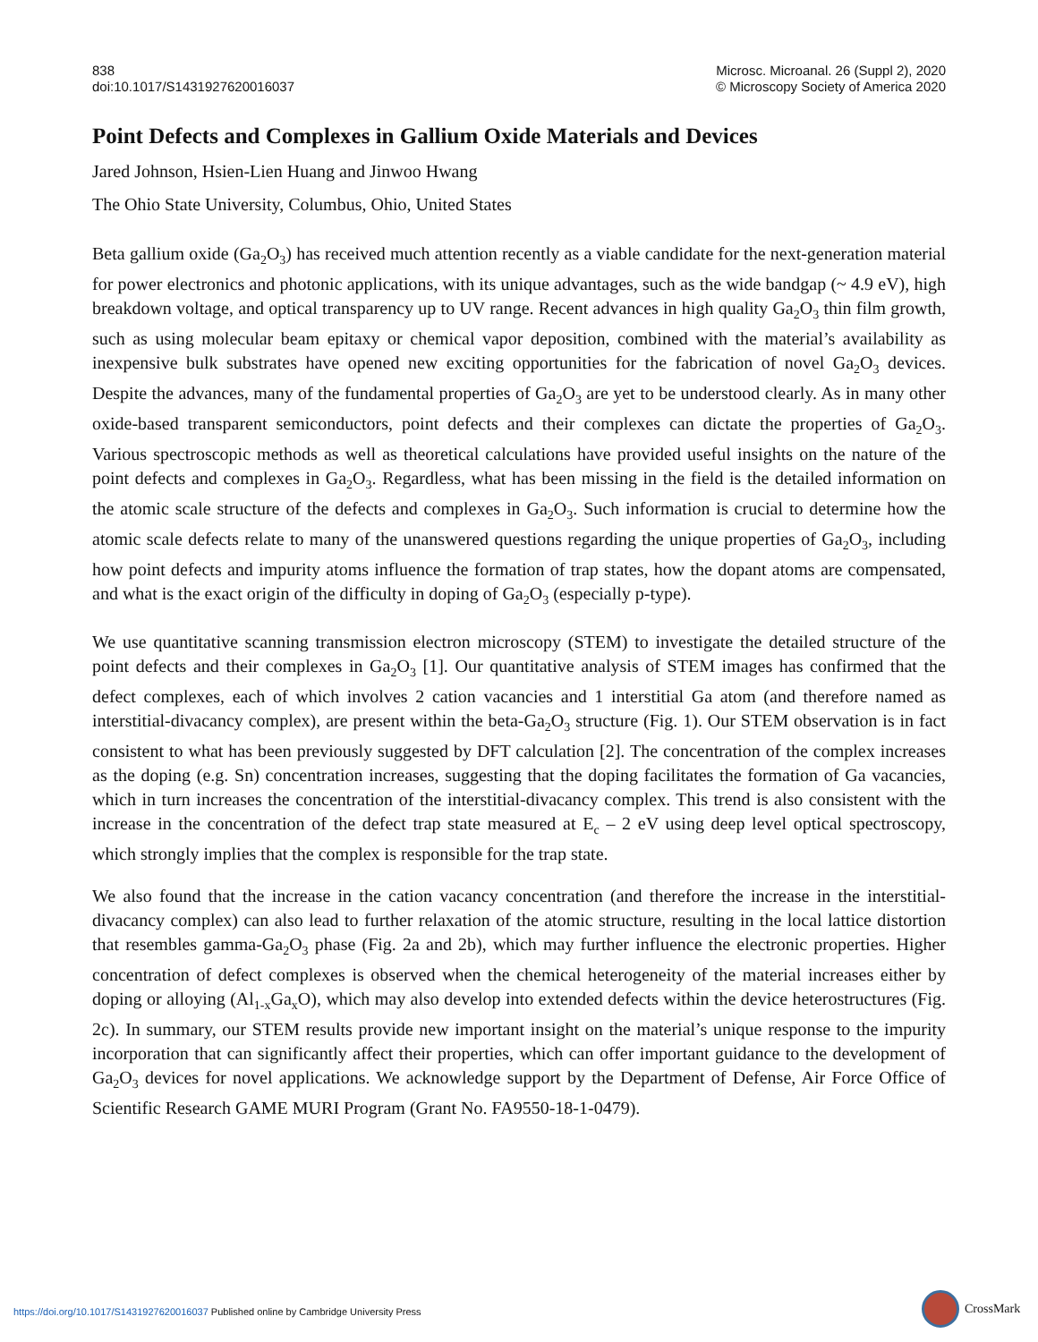838
doi:10.1017/S1431927620016037
Microsc. Microanal. 26 (Suppl 2), 2020
© Microscopy Society of America 2020
Point Defects and Complexes in Gallium Oxide Materials and Devices
Jared Johnson, Hsien-Lien Huang and Jinwoo Hwang
The Ohio State University, Columbus, Ohio, United States
Beta gallium oxide (Ga<sub>2</sub>O<sub>3</sub>) has received much attention recently as a viable candidate for the next-generation material for power electronics and photonic applications, with its unique advantages, such as the wide bandgap (~ 4.9 eV), high breakdown voltage, and optical transparency up to UV range. Recent advances in high quality Ga<sub>2</sub>O<sub>3</sub> thin film growth, such as using molecular beam epitaxy or chemical vapor deposition, combined with the material’s availability as inexpensive bulk substrates have opened new exciting opportunities for the fabrication of novel Ga<sub>2</sub>O<sub>3</sub> devices. Despite the advances, many of the fundamental properties of Ga<sub>2</sub>O<sub>3</sub> are yet to be understood clearly. As in many other oxide-based transparent semiconductors, point defects and their complexes can dictate the properties of Ga<sub>2</sub>O<sub>3</sub>. Various spectroscopic methods as well as theoretical calculations have provided useful insights on the nature of the point defects and complexes in Ga<sub>2</sub>O<sub>3</sub>. Regardless, what has been missing in the field is the detailed information on the atomic scale structure of the defects and complexes in Ga<sub>2</sub>O<sub>3</sub>. Such information is crucial to determine how the atomic scale defects relate to many of the unanswered questions regarding the unique properties of Ga<sub>2</sub>O<sub>3</sub>, including how point defects and impurity atoms influence the formation of trap states, how the dopant atoms are compensated, and what is the exact origin of the difficulty in doping of Ga<sub>2</sub>O<sub>3</sub> (especially p-type).
We use quantitative scanning transmission electron microscopy (STEM) to investigate the detailed structure of the point defects and their complexes in Ga<sub>2</sub>O<sub>3</sub> [1]. Our quantitative analysis of STEM images has confirmed that the defect complexes, each of which involves 2 cation vacancies and 1 interstitial Ga atom (and therefore named as interstitial-divacancy complex), are present within the beta-Ga<sub>2</sub>O<sub>3</sub> structure (Fig. 1). Our STEM observation is in fact consistent to what has been previously suggested by DFT calculation [2]. The concentration of the complex increases as the doping (e.g. Sn) concentration increases, suggesting that the doping facilitates the formation of Ga vacancies, which in turn increases the concentration of the interstitial-divacancy complex. This trend is also consistent with the increase in the concentration of the defect trap state measured at E<sub>c</sub> – 2 eV using deep level optical spectroscopy, which strongly implies that the complex is responsible for the trap state.
We also found that the increase in the cation vacancy concentration (and therefore the increase in the interstitial-divacancy complex) can also lead to further relaxation of the atomic structure, resulting in the local lattice distortion that resembles gamma-Ga<sub>2</sub>O<sub>3</sub> phase (Fig. 2a and 2b), which may further influence the electronic properties. Higher concentration of defect complexes is observed when the chemical heterogeneity of the material increases either by doping or alloying (Al<sub>1-x</sub>Ga<sub>x</sub>O), which may also develop into extended defects within the device heterostructures (Fig. 2c). In summary, our STEM results provide new important insight on the material’s unique response to the impurity incorporation that can significantly affect their properties, which can offer important guidance to the development of Ga<sub>2</sub>O<sub>3</sub> devices for novel applications. We acknowledge support by the Department of Defense, Air Force Office of Scientific Research GAME MURI Program (Grant No. FA9550-18-1-0479).
https://doi.org/10.1017/S1431927620016037 Published online by Cambridge University Press
CrossMark